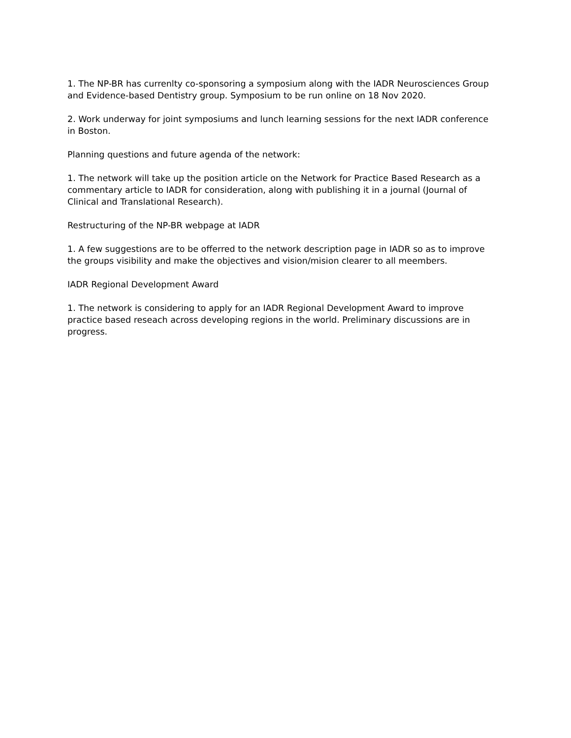1. The NP-BR has currenlty co-sponsoring a symposium along with the IADR Neurosciences Group and Evidence-based Dentistry group. Symposium to be run online on 18 Nov 2020.
2. Work underway for joint symposiums and lunch learning sessions for the next IADR conference in Boston.
Planning questions and future agenda of the network:
1. The network will take up the position article on the Network for Practice Based Research as a commentary article to IADR for consideration, along with publishing it in a journal (Journal of Clinical and Translational Research).
Restructuring of the NP-BR webpage at IADR
1. A few suggestions are to be offerred to the network description page in IADR so as to improve the groups visibility and make the objectives and vision/mision clearer to all meembers.
IADR Regional Development Award
1. The network is considering to apply for an IADR Regional Development Award to improve practice based reseach across developing regions in the world. Preliminary discussions are in progress.